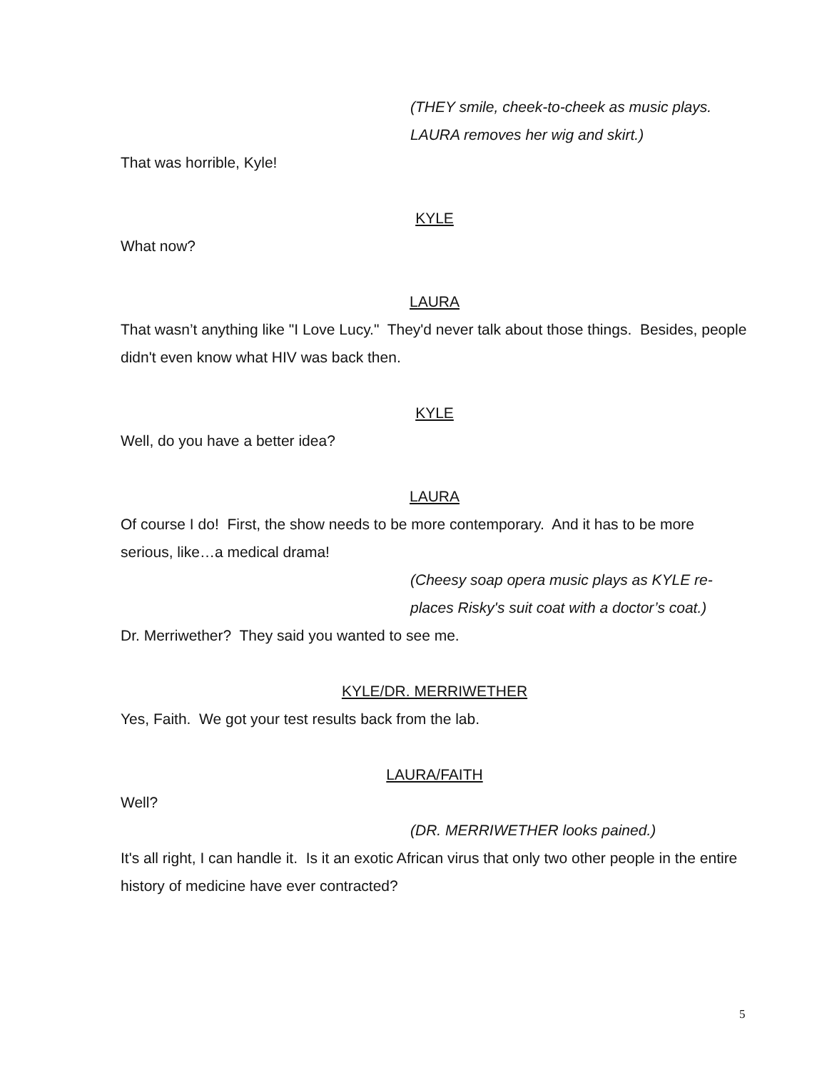(THEY smile, cheek-to-cheek as music plays.
LAURA removes her wig and skirt.)
That was horrible, Kyle!
KYLE
What now?
LAURA
That wasn’t anything like "I Love Lucy." They'd never talk about those things. Besides, people didn't even know what HIV was back then.
KYLE
Well, do you have a better idea?
LAURA
Of course I do! First, the show needs to be more contemporary. And it has to be more serious, like…a medical drama!
(Cheesy soap opera music plays as KYLE re-
places Risky's suit coat with a doctor’s coat.)
Dr. Merriwether? They said you wanted to see me.
KYLE/DR. MERRIWETHER
Yes, Faith. We got your test results back from the lab.
LAURA/FAITH
Well?
(DR. MERRIWETHER looks pained.)
It's all right, I can handle it. Is it an exotic African virus that only two other people in the entire history of medicine have ever contracted?
5